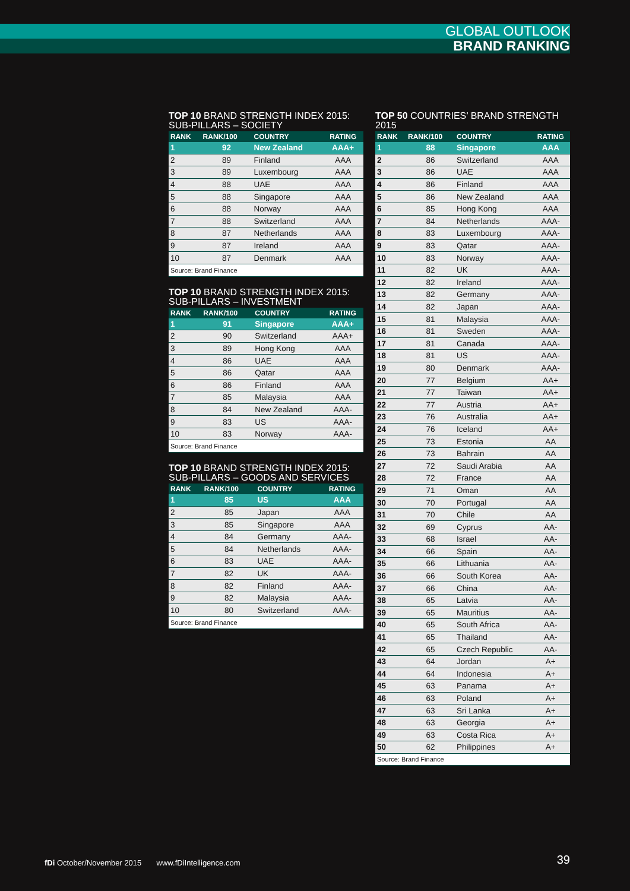GLOBAL OUTLOOK
BRAND RANKING
TOP 10 BRAND STRENGTH INDEX 2015:
SUB-PILLARS – SOCIETY
| RANK | RANK/100 | COUNTRY | RATING |
| --- | --- | --- | --- |
| 1 | 92 | New Zealand | AAA+ |
| 2 | 89 | Finland | AAA |
| 3 | 89 | Luxembourg | AAA |
| 4 | 88 | UAE | AAA |
| 5 | 88 | Singapore | AAA |
| 6 | 88 | Norway | AAA |
| 7 | 88 | Switzerland | AAA |
| 8 | 87 | Netherlands | AAA |
| 9 | 87 | Ireland | AAA |
| 10 | 87 | Denmark | AAA |
| Source: Brand Finance | | | |
TOP 10 BRAND STRENGTH INDEX 2015:
SUB-PILLARS – INVESTMENT
| RANK | RANK/100 | COUNTRY | RATING |
| --- | --- | --- | --- |
| 1 | 91 | Singapore | AAA+ |
| 2 | 90 | Switzerland | AAA+ |
| 3 | 89 | Hong Kong | AAA |
| 4 | 86 | UAE | AAA |
| 5 | 86 | Qatar | AAA |
| 6 | 86 | Finland | AAA |
| 7 | 85 | Malaysia | AAA |
| 8 | 84 | New Zealand | AAA- |
| 9 | 83 | US | AAA- |
| 10 | 83 | Norway | AAA- |
| Source: Brand Finance | | | |
TOP 10 BRAND STRENGTH INDEX 2015:
SUB-PILLARS – GOODS AND SERVICES
| RANK | RANK/100 | COUNTRY | RATING |
| --- | --- | --- | --- |
| 1 | 85 | US | AAA |
| 2 | 85 | Japan | AAA |
| 3 | 85 | Singapore | AAA |
| 4 | 84 | Germany | AAA- |
| 5 | 84 | Netherlands | AAA- |
| 6 | 83 | UAE | AAA- |
| 7 | 82 | UK | AAA- |
| 8 | 82 | Finland | AAA- |
| 9 | 82 | Malaysia | AAA- |
| 10 | 80 | Switzerland | AAA- |
| Source: Brand Finance | | | |
TOP 50 COUNTRIES’ BRAND STRENGTH
2015
| RANK | RANK/100 | COUNTRY | RATING |
| --- | --- | --- | --- |
| 1 | 88 | Singapore | AAA |
| 2 | 86 | Switzerland | AAA |
| 3 | 86 | UAE | AAA |
| 4 | 86 | Finland | AAA |
| 5 | 86 | New Zealand | AAA |
| 6 | 85 | Hong Kong | AAA |
| 7 | 84 | Netherlands | AAA- |
| 8 | 83 | Luxembourg | AAA- |
| 9 | 83 | Qatar | AAA- |
| 10 | 83 | Norway | AAA- |
| 11 | 82 | UK | AAA- |
| 12 | 82 | Ireland | AAA- |
| 13 | 82 | Germany | AAA- |
| 14 | 82 | Japan | AAA- |
| 15 | 81 | Malaysia | AAA- |
| 16 | 81 | Sweden | AAA- |
| 17 | 81 | Canada | AAA- |
| 18 | 81 | US | AAA- |
| 19 | 80 | Denmark | AAA- |
| 20 | 77 | Belgium | AA+ |
| 21 | 77 | Taiwan | AA+ |
| 22 | 77 | Austria | AA+ |
| 23 | 76 | Australia | AA+ |
| 24 | 76 | Iceland | AA+ |
| 25 | 73 | Estonia | AA |
| 26 | 73 | Bahrain | AA |
| 27 | 72 | Saudi Arabia | AA |
| 28 | 72 | France | AA |
| 29 | 71 | Oman | AA |
| 30 | 70 | Portugal | AA |
| 31 | 70 | Chile | AA |
| 32 | 69 | Cyprus | AA- |
| 33 | 68 | Israel | AA- |
| 34 | 66 | Spain | AA- |
| 35 | 66 | Lithuania | AA- |
| 36 | 66 | South Korea | AA- |
| 37 | 66 | China | AA- |
| 38 | 65 | Latvia | AA- |
| 39 | 65 | Mauritius | AA- |
| 40 | 65 | South Africa | AA- |
| 41 | 65 | Thailand | AA- |
| 42 | 65 | Czech Republic | AA- |
| 43 | 64 | Jordan | A+ |
| 44 | 64 | Indonesia | A+ |
| 45 | 63 | Panama | A+ |
| 46 | 63 | Poland | A+ |
| 47 | 63 | Sri Lanka | A+ |
| 48 | 63 | Georgia | A+ |
| 49 | 63 | Costa Rica | A+ |
| 50 | 62 | Philippines | A+ |
| Source: Brand Finance | | | |
fDi October/November 2015 www.fDiIntelligence.com
39